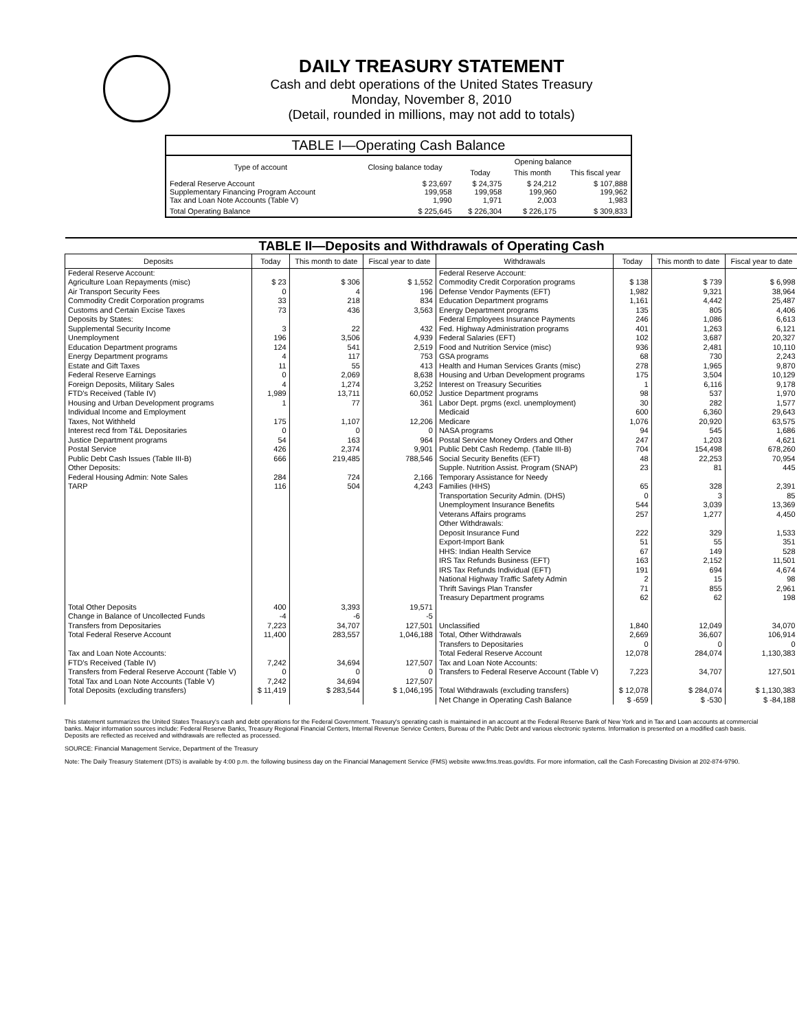DAILY TREASURY STATEMENT
Cash and debt operations of the United States Treasury
Monday, November 8, 2010
(Detail, rounded in millions, may not add to totals)
| TABLE I—Operating Cash Balance | | | | |
| Type of account | Closing balance today | Opening balance | | |
| | | Today | This month | This fiscal year |
| Federal Reserve Account Supplementary Financing Program Account Tax and Loan Note Accounts (Table V) | $ 23,697 199,958 1,990 | $ 24,375 199,958 1,971 | $ 24,212 199,960 2,003 | $ 107,888 199,962 1,983 |
| Total Operating Balance | $ 225,645 | $ 226,304 | $ 226,175 | $ 309,833 |
| TABLE II—Deposits and Withdrawals of Operating Cash | | | | | | | |
| Deposits | Today | This month to date | Fiscal year to date | Withdrawals | Today | This month to date | Fiscal year to date |
| Federal Reserve Account: Agriculture Loan Repayments (misc) Air Transport Security Fees Commodity Credit Corporation programs Customs and Certain Excise Taxes Deposits by States: Supplemental Security Income Unemployment Education Department programs Energy Department programs Estate and Gift Taxes Federal Reserve Earnings Foreign Deposits, Military Sales FTD's Received (Table IV) Housing and Urban Development programs Individual Income and Employment Taxes, Not Withheld Interest recd from T&L Depositaries Justice Department programs Postal Service Public Debt Cash Issues (Table III-B) Other Deposits: Federal Housing Admin: Note Sales TARP | $ 23 0 33 73 3 196 124 4 11 0 4 1,989 1 175 0 54 426 666 284 116 | $ 306 4 218 436 22 3,506 541 117 55 2,069 1,274 13,711 77 1,107 0 163 2,374 219,485 724 504 | $ 1,552 196 834 3,563 432 4,939 2,519 753 413 8,638 3,252 60,052 361 12,206 0 964 9,901 788,546 2,166 4,243 | Federal Reserve Account: Commodity Credit Corporation programs Defense Vendor Payments (EFT) Education Department programs Energy Department programs Federal Employees Insurance Payments Fed. Highway Administration programs Federal Salaries (EFT) Food and Nutrition Service (misc) GSA programs Health and Human Services Grants (misc) Housing and Urban Development programs Interest on Treasury Securities Justice Department programs Labor Dept. prgms (excl. unemployment) Medicaid Medicare NASA programs Postal Service Money Orders and Other Public Debt Cash Redemp. (Table III-B) Social Security Benefits (EFT) Supple. Nutrition Assist. Program (SNAP) Temporary Assistance for Needy Families (HHS) Transportation Security Admin. (DHS) Unemployment Insurance Benefits Veterans Affairs programs Other Withdrawals: Deposit Insurance Fund Export-Import Bank HHS: Indian Health Service IRS Tax Refunds Business (EFT) IRS Tax Refunds Individual (EFT) National Highway Traffic Safety Admin Thrift Savings Plan Transfer Treasury Department programs | $ 138 1,982 1,161 135 246 401 102 936 68 278 175 1 98 30 600 1,076 94 247 704 48 23 65 0 544 257 222 51 67 163 191 2 71 62 | $ 739 9,321 4,442 805 1,086 1,263 3,687 2,481 730 1,965 3,504 6,116 537 282 6,360 20,920 545 1,203 154,498 22,253 81 328 3 3,039 1,277 329 55 149 2,152 694 15 855 62 | $ 6,998 38,964 25,487 4,406 6,613 6,121 20,327 10,110 2,243 9,870 10,129 9,178 1,970 1,577 29,643 63,575 1,686 4,621 678,260 70,954 445 2,391 85 13,369 4,450 1,533 351 528 11,501 4,674 98 2,961 198 |
| Total Other Deposits Change in Balance of Uncollected Funds Transfers from Depositaries | 400 -4 7,223 | 3,393 -6 34,707 | 19,571 -5 127,501 | Unclassified | 1,840 | 12,049 | 34,070 |
| Total Federal Reserve Account | 11,400 | 283,557 | 1,046,188 | Total, Other Withdrawals Transfers to Depositaries | 2,669 0 | 36,607 0 | 106,914 0 |
| Tax and Loan Note Accounts: FTD's Received (Table IV) Transfers from Federal Reserve Account (Table V) Total Tax and Loan Note Accounts (Table V) | 7,242 0 7,242 | 34,694 0 34,694 | 127,507 0 127,507 | Total Federal Reserve Account Tax and Loan Note Accounts: Transfers to Federal Reserve Account (Table V) | 12,078 7,223 | 284,074 34,707 | 1,130,383 127,501 |
| Total Deposits (excluding transfers) | $ 11,419 | $ 283,544 | $ 1,046,195 | Total Withdrawals (excluding transfers) | $ 12,078 | $ 284,074 | $ 1,130,383 |
| | | | | Net Change in Operating Cash Balance | $ -659 | $ -530 | $ -84,188 |
This statement summarizes the United States Treasury's cash and debt operations for the Federal Government. Treasury's operating cash is maintained in an account at the Federal Reserve Bank of New York and in Tax and Loan accounts at commercial banks. Major information sources include: Federal Reserve Banks, Treasury Regional Financial Centers, Internal Revenue Service Centers, Bureau of the Public Debt and various electronic systems. Information is presented on a modified cash basis. Deposits are reflected as received and withdrawals are reflected as processed.
SOURCE: Financial Management Service, Department of the Treasury
Note: The Daily Treasury Statement (DTS) is available by 4:00 p.m. the following business day on the Financial Management Service (FMS) website www.fms.treas.gov/dts. For more information, call the Cash Forecasting Division at 202-874-9790.